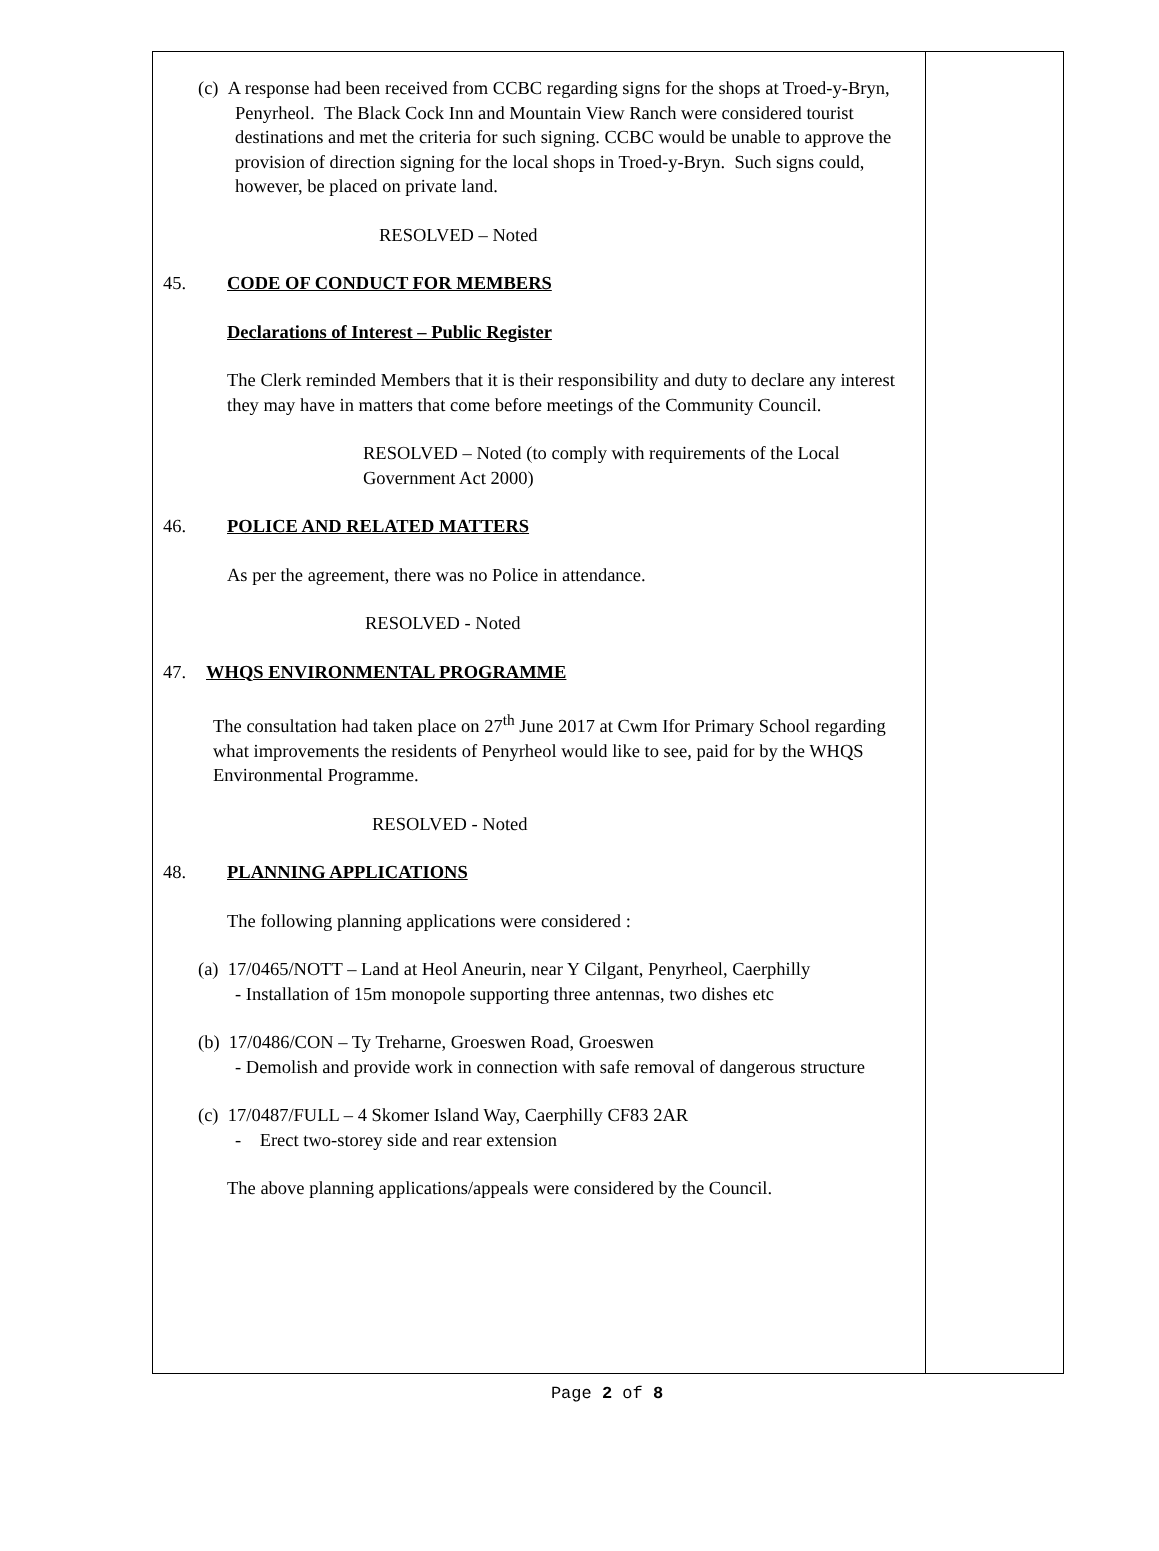(c) A response had been received from CCBC regarding signs for the shops at Troed-y-Bryn, Penyrheol. The Black Cock Inn and Mountain View Ranch were considered tourist destinations and met the criteria for such signing. CCBC would be unable to approve the provision of direction signing for the local shops in Troed-y-Bryn. Such signs could, however, be placed on private land.
RESOLVED – Noted
45. CODE OF CONDUCT FOR MEMBERS
Declarations of Interest – Public Register
The Clerk reminded Members that it is their responsibility and duty to declare any interest they may have in matters that come before meetings of the Community Council.
RESOLVED – Noted (to comply with requirements of the Local Government Act 2000)
46. POLICE AND RELATED MATTERS
As per the agreement, there was no Police in attendance.
RESOLVED - Noted
47. WHQS ENVIRONMENTAL PROGRAMME
The consultation had taken place on 27<sup>th</sup> June 2017 at Cwm Ifor Primary School regarding what improvements the residents of Penyrheol would like to see, paid for by the WHQS Environmental Programme.
RESOLVED - Noted
48. PLANNING APPLICATIONS
The following planning applications were considered :
(a) 17/0465/NOTT – Land at Heol Aneurin, near Y Cilgant, Penyrheol, Caerphilly
- Installation of 15m monopole supporting three antennas, two dishes etc
(b) 17/0486/CON – Ty Treharne, Groeswen Road, Groeswen
- Demolish and provide work in connection with safe removal of dangerous structure
(c) 17/0487/FULL – 4 Skomer Island Way, Caerphilly CF83 2AR
- Erect two-storey side and rear extension
The above planning applications/appeals were considered by the Council.
Page 2 of 8